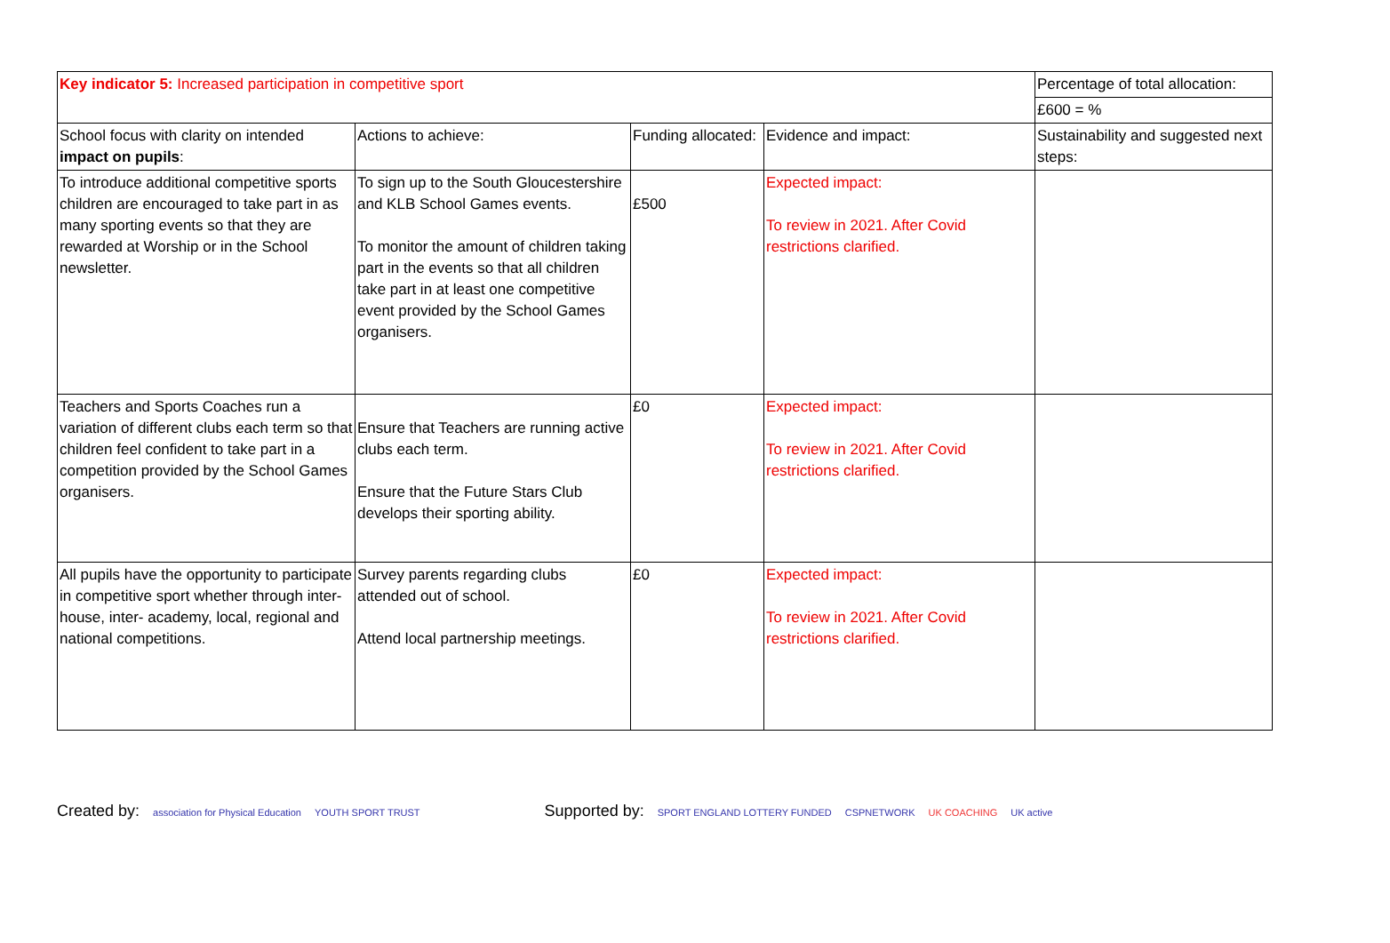| Key indicator 5: Increased participation in competitive sport | | | | Percentage of total allocation: |
| | | | | £600 = % |
| School focus with clarity on intended impact on pupils : | Actions to achieve: | Funding allocated: | Evidence and impact: | Sustainability and suggested next steps: |
| To introduce additional competitive sports children are encouraged to take part in as many sporting events so that they are rewarded at Worship or in the School newsletter. | To sign up to the South Gloucestershire and KLB School Games events. To monitor the amount of children taking part in the events so that all children take part in at least one competitive event provided by the School Games organisers. | £500 | Expected impact: To review in 2021. After Covid restrictions clarified. | |
| Teachers and Sports Coaches run a variation of different clubs each term so that children feel confident to take part in a competition provided by the School Games organisers. | Ensure that Teachers are running active clubs each term. Ensure that the Future Stars Club develops their sporting ability. | £0 | Expected impact: To review in 2021. After Covid restrictions clarified. | |
| All pupils have the opportunity to participate in competitive sport whether through inter-house, inter- academy, local, regional and national competitions. | Survey parents regarding clubs attended out of school. Attend local partnership meetings. | £0 | Expected impact: To review in 2021. After Covid restrictions clarified. | |
Created by: association for Physical Education YOUTH SPORT TRUST
Supported by: SPORT ENGLAND LOTTERY FUNDED CSPNETWORK UK COACHING UK active